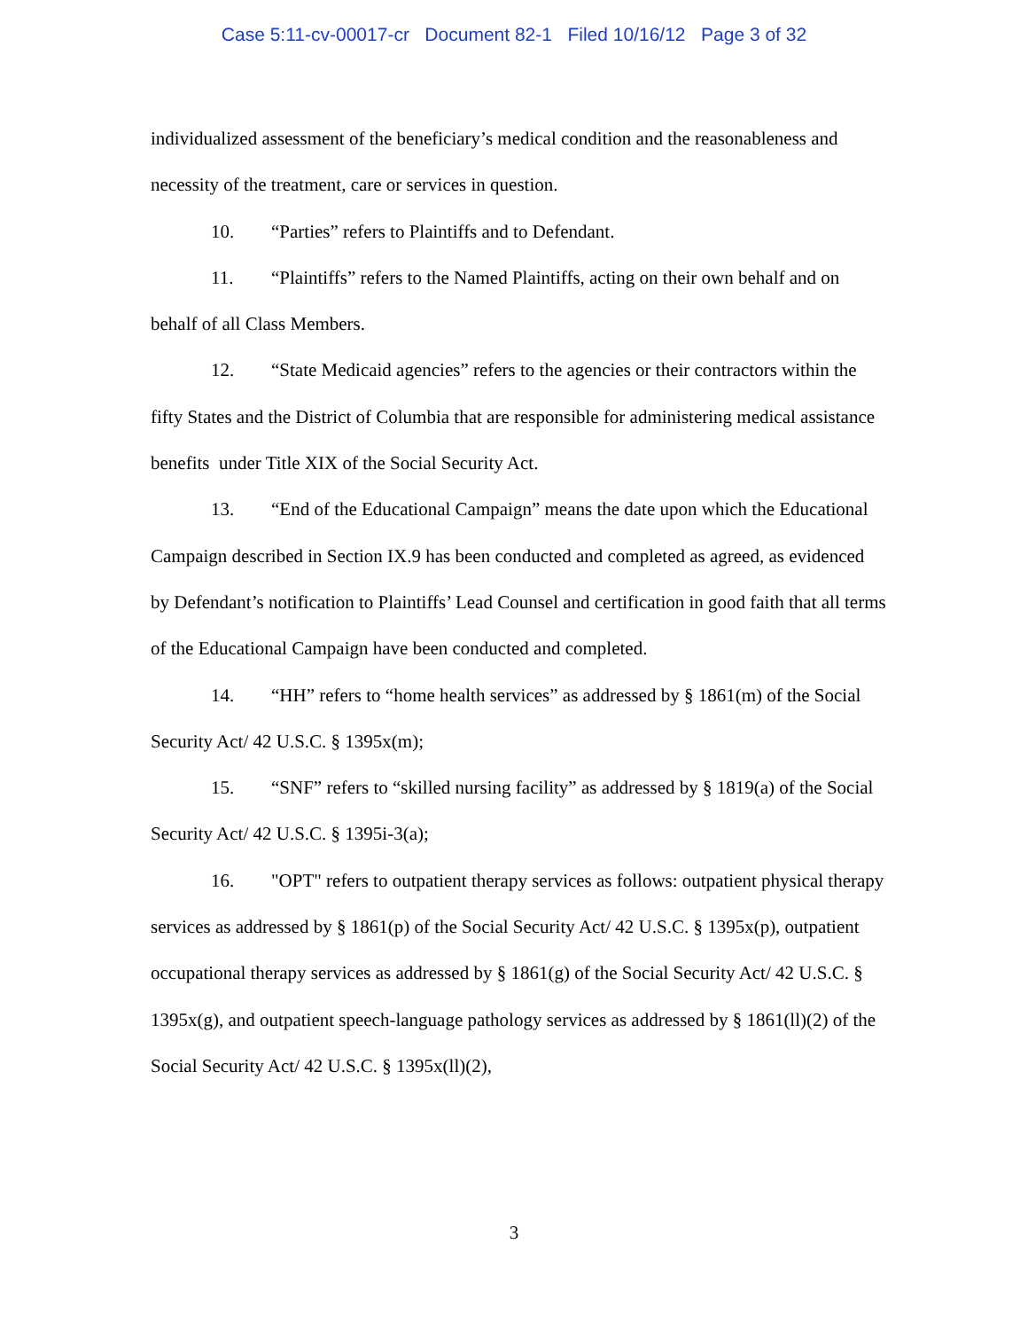Case 5:11-cv-00017-cr Document 82-1 Filed 10/16/12 Page 3 of 32
individualized assessment of the beneficiary’s medical condition and the reasonableness and necessity of the treatment, care or services in question.
10. “Parties” refers to Plaintiffs and to Defendant.
11. “Plaintiffs” refers to the Named Plaintiffs, acting on their own behalf and on behalf of all Class Members.
12. “State Medicaid agencies” refers to the agencies or their contractors within the fifty States and the District of Columbia that are responsible for administering medical assistance benefits under Title XIX of the Social Security Act.
13. “End of the Educational Campaign” means the date upon which the Educational Campaign described in Section IX.9 has been conducted and completed as agreed, as evidenced by Defendant’s notification to Plaintiffs’ Lead Counsel and certification in good faith that all terms of the Educational Campaign have been conducted and completed.
14. “HH” refers to “home health services” as addressed by § 1861(m) of the Social Security Act/ 42 U.S.C. § 1395x(m);
15. “SNF” refers to “skilled nursing facility” as addressed by § 1819(a) of the Social Security Act/ 42 U.S.C. § 1395i-3(a);
16. "OPT" refers to outpatient therapy services as follows: outpatient physical therapy services as addressed by § 1861(p) of the Social Security Act/ 42 U.S.C. § 1395x(p), outpatient occupational therapy services as addressed by § 1861(g) of the Social Security Act/ 42 U.S.C. § 1395x(g), and outpatient speech-language pathology services as addressed by § 1861(ll)(2) of the Social Security Act/ 42 U.S.C. § 1395x(ll)(2),
3